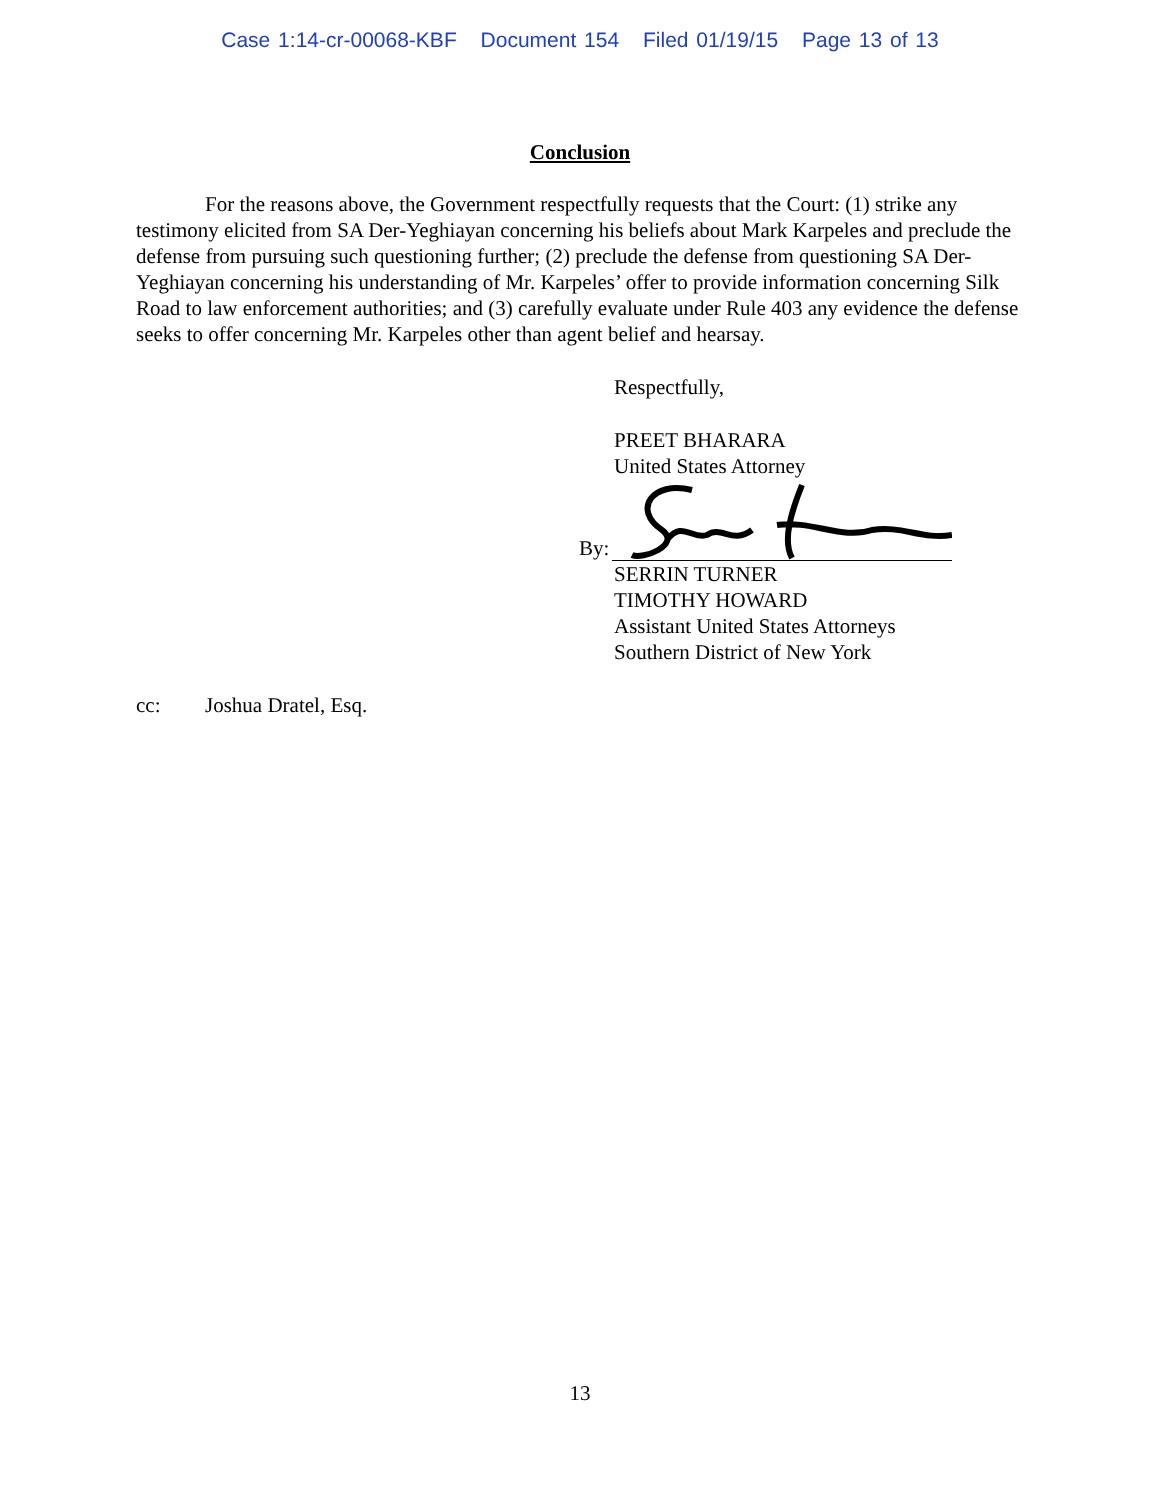Case 1:14-cr-00068-KBF Document 154 Filed 01/19/15 Page 13 of 13
Conclusion
For the reasons above, the Government respectfully requests that the Court: (1) strike any testimony elicited from SA Der-Yeghiayan concerning his beliefs about Mark Karpeles and preclude the defense from pursuing such questioning further; (2) preclude the defense from questioning SA Der-Yeghiayan concerning his understanding of Mr. Karpeles’ offer to provide information concerning Silk Road to law enforcement authorities; and (3) carefully evaluate under Rule 403 any evidence the defense seeks to offer concerning Mr. Karpeles other than agent belief and hearsay.
Respectfully,
PREET BHARARA
United States Attorney
By:
SERRIN TURNER
TIMOTHY HOWARD
Assistant United States Attorneys
Southern District of New York
cc: Joshua Dratel, Esq.
13